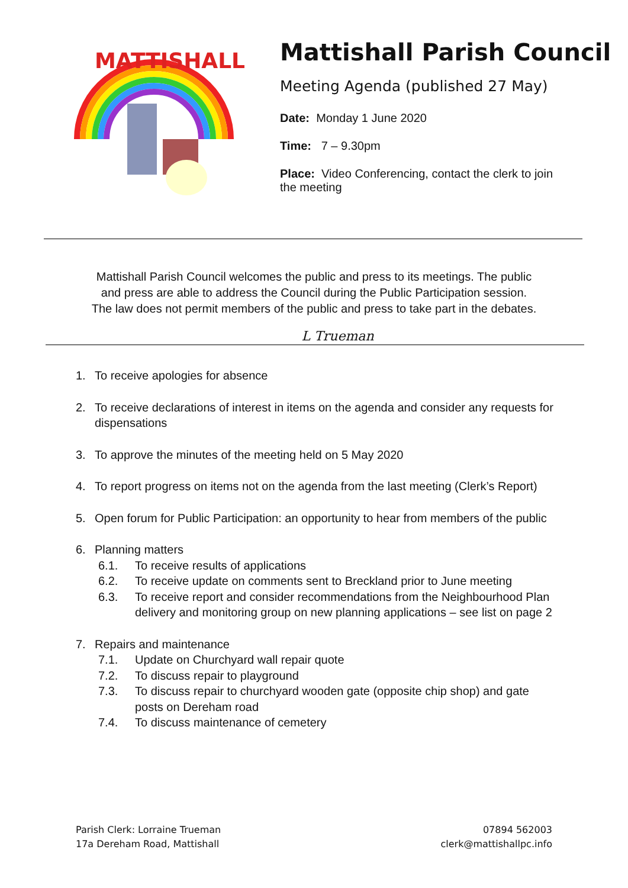MATTISHALL
Mattishall Parish Council
Meeting Agenda (published 27 May)
Date: Monday 1 June 2020
Time: 7 – 9.30pm
Place: Video Conferencing, contact the clerk to join the meeting
Mattishall Parish Council welcomes the public and press to its meetings. The public
and press are able to address the Council during the Public Participation session.
The law does not permit members of the public and press to take part in the debates.
L Trueman
1. To receive apologies for absence
2. To receive declarations of interest in items on the agenda and consider any requests for dispensations
3. To approve the minutes of the meeting held on 5 May 2020
4. To report progress on items not on the agenda from the last meeting (Clerk’s Report)
5. Open forum for Public Participation: an opportunity to hear from members of the public
6. Planning matters
6.1. To receive results of applications
6.2. To receive update on comments sent to Breckland prior to June meeting
6.3. To receive report and consider recommendations from the Neighbourhood Plan delivery and monitoring group on new planning applications – see list on page 2
7. Repairs and maintenance
7.1. Update on Churchyard wall repair quote
7.2. To discuss repair to playground
7.3. To discuss repair to churchyard wooden gate (opposite chip shop) and gate posts on Dereham road
7.4. To discuss maintenance of cemetery
Parish Clerk: Lorraine Trueman
17a Dereham Road, Mattishall
07894 562003
clerk@mattishallpc.info